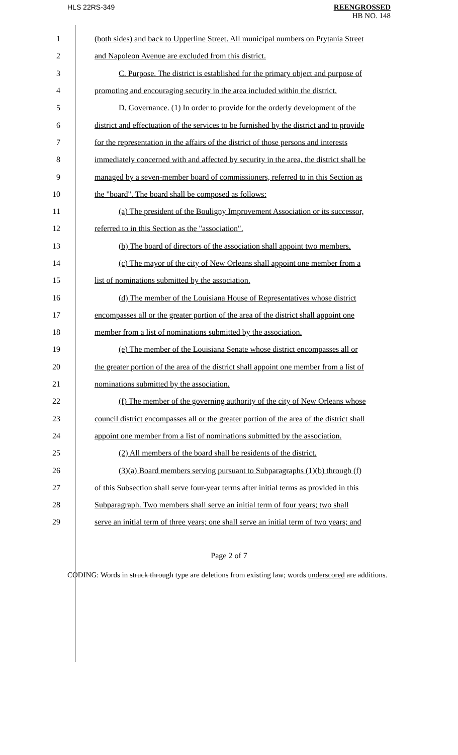HLS 22RS-349
REENGROSSED
HB NO. 148
1 (both sides) and back to Upperline Street. All municipal numbers on Prytania Street
2 and Napoleon Avenue are excluded from this district.
3 C. Purpose. The district is established for the primary object and purpose of
4 promoting and encouraging security in the area included within the district.
5 D. Governance. (1) In order to provide for the orderly development of the
6 district and effectuation of the services to be furnished by the district and to provide
7 for the representation in the affairs of the district of those persons and interests
8 immediately concerned with and affected by security in the area, the district shall be
9 managed by a seven-member board of commissioners, referred to in this Section as
10 the "board". The board shall be composed as follows:
11 (a) The president of the Bouligny Improvement Association or its successor,
12 referred to in this Section as the "association".
13 (b) The board of directors of the association shall appoint two members.
14 (c) The mayor of the city of New Orleans shall appoint one member from a
15 list of nominations submitted by the association.
16 (d) The member of the Louisiana House of Representatives whose district
17 encompasses all or the greater portion of the area of the district shall appoint one
18 member from a list of nominations submitted by the association.
19 (e) The member of the Louisiana Senate whose district encompasses all or
20 the greater portion of the area of the district shall appoint one member from a list of
21 nominations submitted by the association.
22 (f) The member of the governing authority of the city of New Orleans whose
23 council district encompasses all or the greater portion of the area of the district shall
24 appoint one member from a list of nominations submitted by the association.
25 (2) All members of the board shall be residents of the district.
26 (3)(a) Board members serving pursuant to Subparagraphs (1)(b) through (f)
27 of this Subsection shall serve four-year terms after initial terms as provided in this
28 Subparagraph. Two members shall serve an initial term of four years; two shall
29 serve an initial term of three years; one shall serve an initial term of two years; and
Page 2 of 7
CODING: Words in struck through type are deletions from existing law; words underscored are additions.